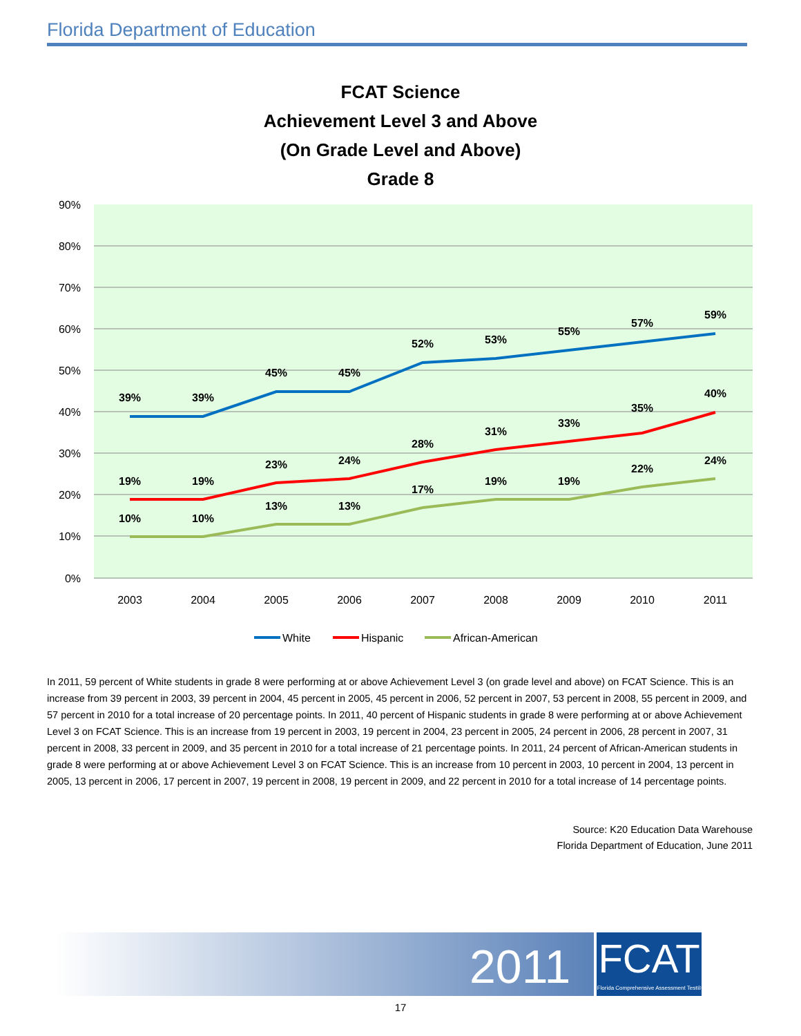Florida Department of Education
FCAT Science
Achievement Level 3 and Above
(On Grade Level and Above)
Grade 8
90%
80%
70%
60%
50%
40%
30%
20%
10%
0%
2003
2004
2005
2006
2007
2008
2009
2010
2011
39%
39%
45%
45%
52%
53%
55%
57%
59%
19%
19%
23%
24%
28%
31%
33%
35%
40%
10%
10%
13%
13%
17%
19%
19%
22%
24%
White
Hispanic
African-American
In 2011, 59 percent of White students in grade 8 were performing at or above Achievement Level 3 (on grade level and above) on FCAT Science. This is an increase from 39 percent in 2003, 39 percent in 2004, 45 percent in 2005, 45 percent in 2006, 52 percent in 2007, 53 percent in 2008, 55 percent in 2009, and 57 percent in 2010 for a total increase of 20 percentage points. In 2011, 40 percent of Hispanic students in grade 8 were performing at or above Achievement Level 3 on FCAT Science. This is an increase from 19 percent in 2003, 19 percent in 2004, 23 percent in 2005, 24 percent in 2006, 28 percent in 2007, 31 percent in 2008, 33 percent in 2009, and 35 percent in 2010 for a total increase of 21 percentage points. In 2011, 24 percent of African-American students in grade 8 were performing at or above Achievement Level 3 on FCAT Science. This is an increase from 10 percent in 2003, 10 percent in 2004, 13 percent in 2005, 13 percent in 2006, 17 percent in 2007, 19 percent in 2008, 19 percent in 2009, and 22 percent in 2010 for a total increase of 14 percentage points.
Source: K20 Education Data Warehouse
Florida Department of Education, June 2011
2011
FCAT
Florida Comprehensive Assessment Test®
17